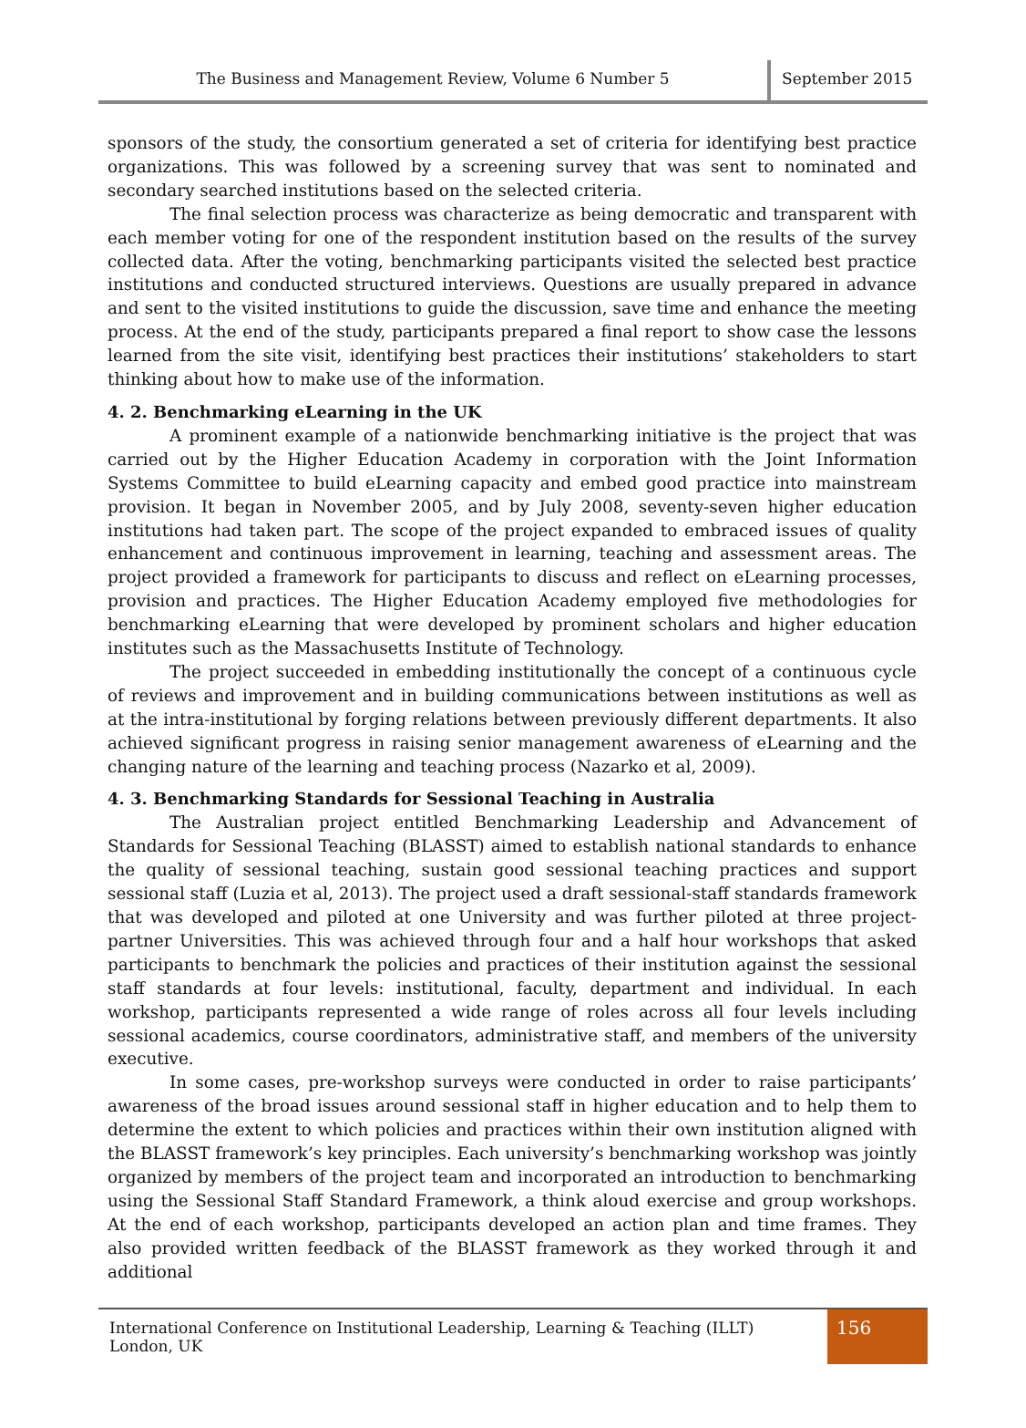The Business and Management Review, Volume 6 Number 5
September 2015
sponsors of the study, the consortium generated a set of criteria for identifying best practice organizations. This was followed by a screening survey that was sent to nominated and secondary searched institutions based on the selected criteria.
The final selection process was characterize as being democratic and transparent with each member voting for one of the respondent institution based on the results of the survey collected data. After the voting, benchmarking participants visited the selected best practice institutions and conducted structured interviews. Questions are usually prepared in advance and sent to the visited institutions to guide the discussion, save time and enhance the meeting process. At the end of the study, participants prepared a final report to show case the lessons learned from the site visit, identifying best practices their institutions’ stakeholders to start thinking about how to make use of the information.
4. 2. Benchmarking eLearning in the UK
A prominent example of a nationwide benchmarking initiative is the project that was carried out by the Higher Education Academy in corporation with the Joint Information Systems Committee to build eLearning capacity and embed good practice into mainstream provision. It began in November 2005, and by July 2008, seventy-seven higher education institutions had taken part. The scope of the project expanded to embraced issues of quality enhancement and continuous improvement in learning, teaching and assessment areas. The project provided a framework for participants to discuss and reflect on eLearning processes, provision and practices. The Higher Education Academy employed five methodologies for benchmarking eLearning that were developed by prominent scholars and higher education institutes such as the Massachusetts Institute of Technology.
The project succeeded in embedding institutionally the concept of a continuous cycle of reviews and improvement and in building communications between institutions as well as at the intra-institutional by forging relations between previously different departments. It also achieved significant progress in raising senior management awareness of eLearning and the changing nature of the learning and teaching process (Nazarko et al, 2009).
4. 3. Benchmarking Standards for Sessional Teaching in Australia
The Australian project entitled Benchmarking Leadership and Advancement of Standards for Sessional Teaching (BLASST) aimed to establish national standards to enhance the quality of sessional teaching, sustain good sessional teaching practices and support sessional staff (Luzia et al, 2013). The project used a draft sessional-staff standards framework that was developed and piloted at one University and was further piloted at three project-partner Universities. This was achieved through four and a half hour workshops that asked participants to benchmark the policies and practices of their institution against the sessional staff standards at four levels: institutional, faculty, department and individual. In each workshop, participants represented a wide range of roles across all four levels including sessional academics, course coordinators, administrative staff, and members of the university executive.
In some cases, pre-workshop surveys were conducted in order to raise participants’ awareness of the broad issues around sessional staff in higher education and to help them to determine the extent to which policies and practices within their own institution aligned with the BLASST framework’s key principles. Each university’s benchmarking workshop was jointly organized by members of the project team and incorporated an introduction to benchmarking using the Sessional Staff Standard Framework, a think aloud exercise and group workshops. At the end of each workshop, participants developed an action plan and time frames. They also provided written feedback of the BLASST framework as they worked through it and additional
International Conference on Institutional Leadership, Learning & Teaching (ILLT) London, UK
156